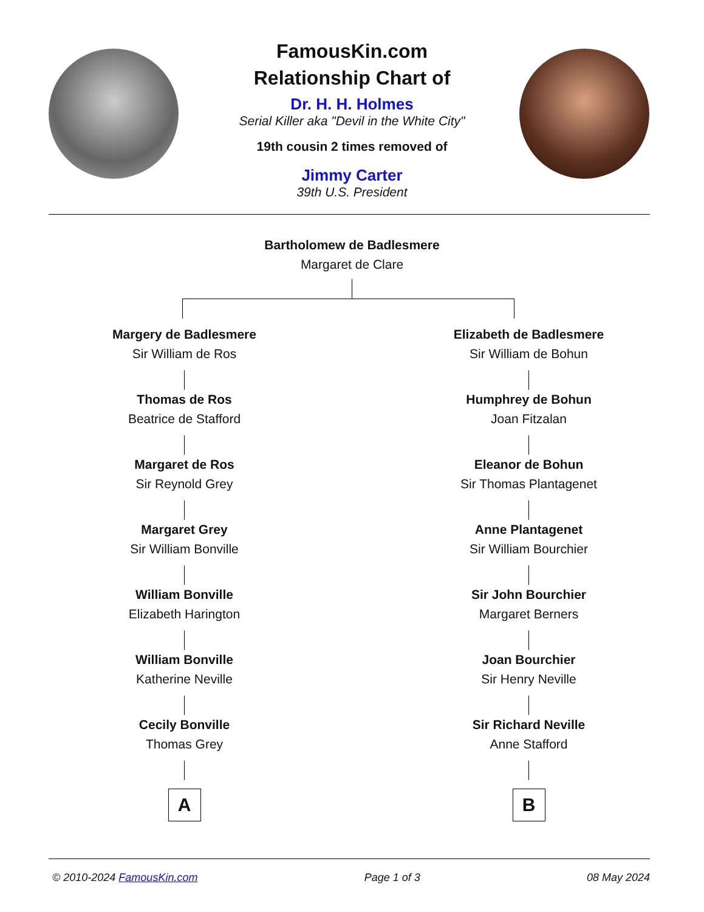FamousKin.com
Relationship Chart of
Dr. H. H. Holmes
Serial Killer aka "Devil in the White City"
19th cousin 2 times removed of
Jimmy Carter
39th U.S. President
Bartholomew de Badlesmere
Margaret de Clare
Margery de Badlesmere
Sir William de Ros
Thomas de Ros
Beatrice de Stafford
Margaret de Ros
Sir Reynold Grey
Margaret Grey
Sir William Bonville
William Bonville
Elizabeth Harington
William Bonville
Katherine Neville
Cecily Bonville
Thomas Grey
A
Elizabeth de Badlesmere
Sir William de Bohun
Humphrey de Bohun
Joan Fitzalan
Eleanor de Bohun
Sir Thomas Plantagenet
Anne Plantagenet
Sir William Bourchier
Sir John Bourchier
Margaret Berners
Joan Bourchier
Sir Henry Neville
Sir Richard Neville
Anne Stafford
B
© 2010-2024 FamousKin.com Page 1 of 3 08 May 2024